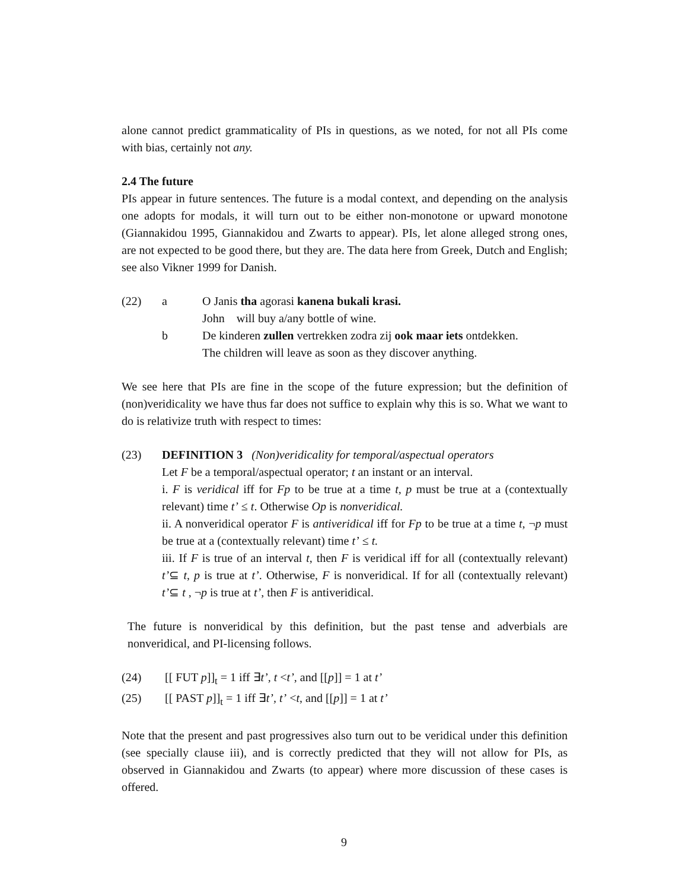alone cannot predict grammaticality of PIs in questions, as we noted, for not all PIs come with bias, certainly not any.
2.4 The future
PIs appear in future sentences. The future is a modal context, and depending on the analysis one adopts for modals, it will turn out to be either non-monotone or upward monotone (Giannakidou 1995, Giannakidou and Zwarts to appear). PIs, let alone alleged strong ones, are not expected to be good there, but they are. The data here from Greek, Dutch and English; see also Vikner 1999 for Danish.
(22) a O Janis tha agorasi kanena bukali krasi.
John will buy a/any bottle of wine.
b De kinderen zullen vertrekken zodra zij ook maar iets ontdekken.
The children will leave as soon as they discover anything.
We see here that PIs are fine in the scope of the future expression; but the definition of (non)veridicality we have thus far does not suffice to explain why this is so. What we want to do is relativize truth with respect to times:
(23) DEFINITION 3 (Non)veridicality for temporal/aspectual operators
Let F be a temporal/aspectual operator; t an instant or an interval.
i. F is veridical iff for Fp to be true at a time t, p must be true at a (contextually relevant) time t’ ≤ t. Otherwise Op is nonveridical.
ii. A nonveridical operator F is antiveridical iff for Fp to be true at a time t, ¬p must be true at a (contextually relevant) time t’ ≤ t.
iii. If F is true of an interval t, then F is veridical iff for all (contextually relevant) t’⊆ t, p is true at t’. Otherwise, F is nonveridical. If for all (contextually relevant) t’⊆ t , ¬p is true at t’, then F is antiveridical.
The future is nonveridical by this definition, but the past tense and adverbials are nonveridical, and PI-licensing follows.
(24) [[ FUT p]]<sub>t</sub> = 1 iff ∃t’, t <t’, and [[p]] = 1 at t’
(25) [[ PAST p]]<sub>t</sub> = 1 iff ∃t’, t’ <t, and [[p]] = 1 at t’
Note that the present and past progressives also turn out to be veridical under this definition (see specially clause iii), and is correctly predicted that they will not allow for PIs, as observed in Giannakidou and Zwarts (to appear) where more discussion of these cases is offered.
9